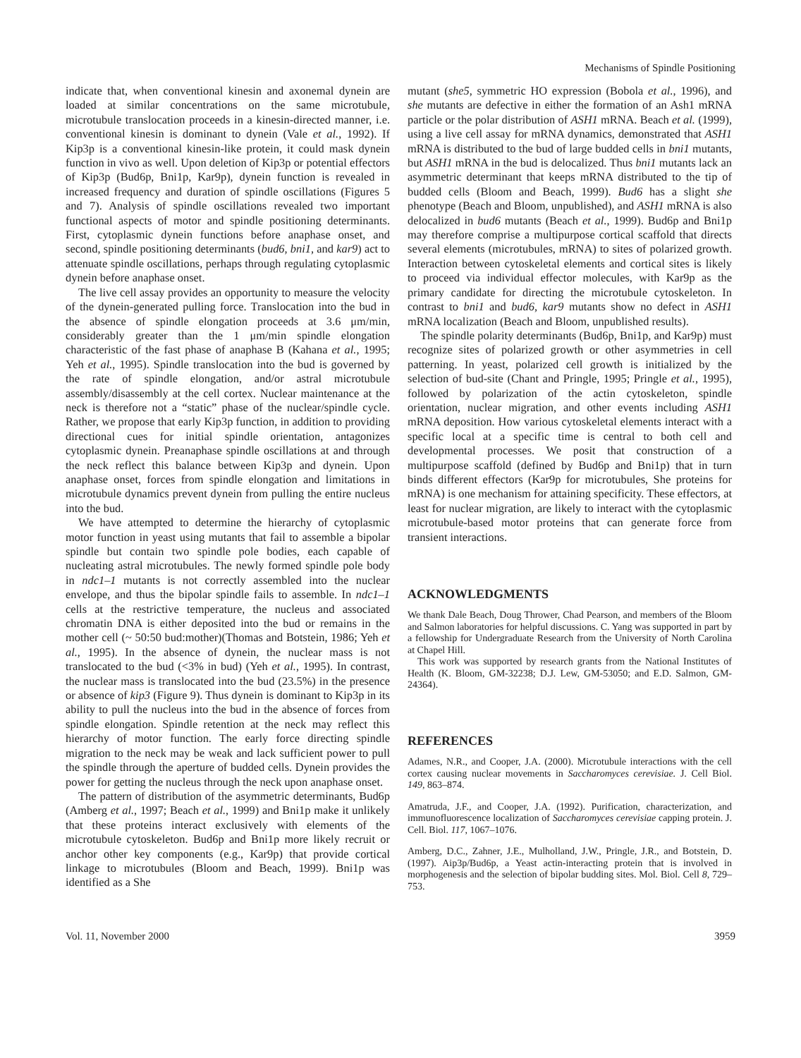Mechanisms of Spindle Positioning
indicate that, when conventional kinesin and axonemal dynein are loaded at similar concentrations on the same microtubule, microtubule translocation proceeds in a kinesin-directed manner, i.e. conventional kinesin is dominant to dynein (Vale et al., 1992). If Kip3p is a conventional kinesin-like protein, it could mask dynein function in vivo as well. Upon deletion of Kip3p or potential effectors of Kip3p (Bud6p, Bni1p, Kar9p), dynein function is revealed in increased frequency and duration of spindle oscillations (Figures 5 and 7). Analysis of spindle oscillations revealed two important functional aspects of motor and spindle positioning determinants. First, cytoplasmic dynein functions before anaphase onset, and second, spindle positioning determinants (bud6, bni1, and kar9) act to attenuate spindle oscillations, perhaps through regulating cytoplasmic dynein before anaphase onset.
The live cell assay provides an opportunity to measure the velocity of the dynein-generated pulling force. Translocation into the bud in the absence of spindle elongation proceeds at 3.6 μm/min, considerably greater than the 1 μm/min spindle elongation characteristic of the fast phase of anaphase B (Kahana et al., 1995; Yeh et al., 1995). Spindle translocation into the bud is governed by the rate of spindle elongation, and/or astral microtubule assembly/disassembly at the cell cortex. Nuclear maintenance at the neck is therefore not a “static” phase of the nuclear/spindle cycle. Rather, we propose that early Kip3p function, in addition to providing directional cues for initial spindle orientation, antagonizes cytoplasmic dynein. Preanaphase spindle oscillations at and through the neck reflect this balance between Kip3p and dynein. Upon anaphase onset, forces from spindle elongation and limitations in microtubule dynamics prevent dynein from pulling the entire nucleus into the bud.
We have attempted to determine the hierarchy of cytoplasmic motor function in yeast using mutants that fail to assemble a bipolar spindle but contain two spindle pole bodies, each capable of nucleating astral microtubules. The newly formed spindle pole body in ndc1–1 mutants is not correctly assembled into the nuclear envelope, and thus the bipolar spindle fails to assemble. In ndc1–1 cells at the restrictive temperature, the nucleus and associated chromatin DNA is either deposited into the bud or remains in the mother cell (~ 50:50 bud:mother)(Thomas and Botstein, 1986; Yeh et al., 1995). In the absence of dynein, the nuclear mass is not translocated to the bud (<3% in bud) (Yeh et al., 1995). In contrast, the nuclear mass is translocated into the bud (23.5%) in the presence or absence of kip3 (Figure 9). Thus dynein is dominant to Kip3p in its ability to pull the nucleus into the bud in the absence of forces from spindle elongation. Spindle retention at the neck may reflect this hierarchy of motor function. The early force directing spindle migration to the neck may be weak and lack sufficient power to pull the spindle through the aperture of budded cells. Dynein provides the power for getting the nucleus through the neck upon anaphase onset.
The pattern of distribution of the asymmetric determinants, Bud6p (Amberg et al., 1997; Beach et al., 1999) and Bni1p make it unlikely that these proteins interact exclusively with elements of the microtubule cytoskeleton. Bud6p and Bni1p more likely recruit or anchor other key components (e.g., Kar9p) that provide cortical linkage to microtubules (Bloom and Beach, 1999). Bni1p was identified as a She
mutant (she5, symmetric HO expression (Bobola et al., 1996), and she mutants are defective in either the formation of an Ash1 mRNA particle or the polar distribution of ASH1 mRNA. Beach et al. (1999), using a live cell assay for mRNA dynamics, demonstrated that ASH1 mRNA is distributed to the bud of large budded cells in bni1 mutants, but ASH1 mRNA in the bud is delocalized. Thus bni1 mutants lack an asymmetric determinant that keeps mRNA distributed to the tip of budded cells (Bloom and Beach, 1999). Bud6 has a slight she phenotype (Beach and Bloom, unpublished), and ASH1 mRNA is also delocalized in bud6 mutants (Beach et al., 1999). Bud6p and Bni1p may therefore comprise a multipurpose cortical scaffold that directs several elements (microtubules, mRNA) to sites of polarized growth. Interaction between cytoskeletal elements and cortical sites is likely to proceed via individual effector molecules, with Kar9p as the primary candidate for directing the microtubule cytoskeleton. In contrast to bni1 and bud6, kar9 mutants show no defect in ASH1 mRNA localization (Beach and Bloom, unpublished results).
The spindle polarity determinants (Bud6p, Bni1p, and Kar9p) must recognize sites of polarized growth or other asymmetries in cell patterning. In yeast, polarized cell growth is initialized by the selection of bud-site (Chant and Pringle, 1995; Pringle et al., 1995), followed by polarization of the actin cytoskeleton, spindle orientation, nuclear migration, and other events including ASH1 mRNA deposition. How various cytoskeletal elements interact with a specific local at a specific time is central to both cell and developmental processes. We posit that construction of a multipurpose scaffold (defined by Bud6p and Bni1p) that in turn binds different effectors (Kar9p for microtubules, She proteins for mRNA) is one mechanism for attaining specificity. These effectors, at least for nuclear migration, are likely to interact with the cytoplasmic microtubule-based motor proteins that can generate force from transient interactions.
ACKNOWLEDGMENTS
We thank Dale Beach, Doug Thrower, Chad Pearson, and members of the Bloom and Salmon laboratories for helpful discussions. C. Yang was supported in part by a fellowship for Undergraduate Research from the University of North Carolina at Chapel Hill.
This work was supported by research grants from the National Institutes of Health (K. Bloom, GM-32238; D.J. Lew, GM-53050; and E.D. Salmon, GM-24364).
REFERENCES
Adames, N.R., and Cooper, J.A. (2000). Microtubule interactions with the cell cortex causing nuclear movements in Saccharomyces cerevisiae. J. Cell Biol. 149, 863–874.
Amatruda, J.F., and Cooper, J.A. (1992). Purification, characterization, and immunofluorescence localization of Saccharomyces cerevisiae capping protein. J. Cell. Biol. 117, 1067–1076.
Amberg, D.C., Zahner, J.E., Mulholland, J.W., Pringle, J.R., and Botstein, D. (1997). Aip3p/Bud6p, a Yeast actin-interacting protein that is involved in morphogenesis and the selection of bipolar budding sites. Mol. Biol. Cell 8, 729–753.
Vol. 11, November 2000 3959